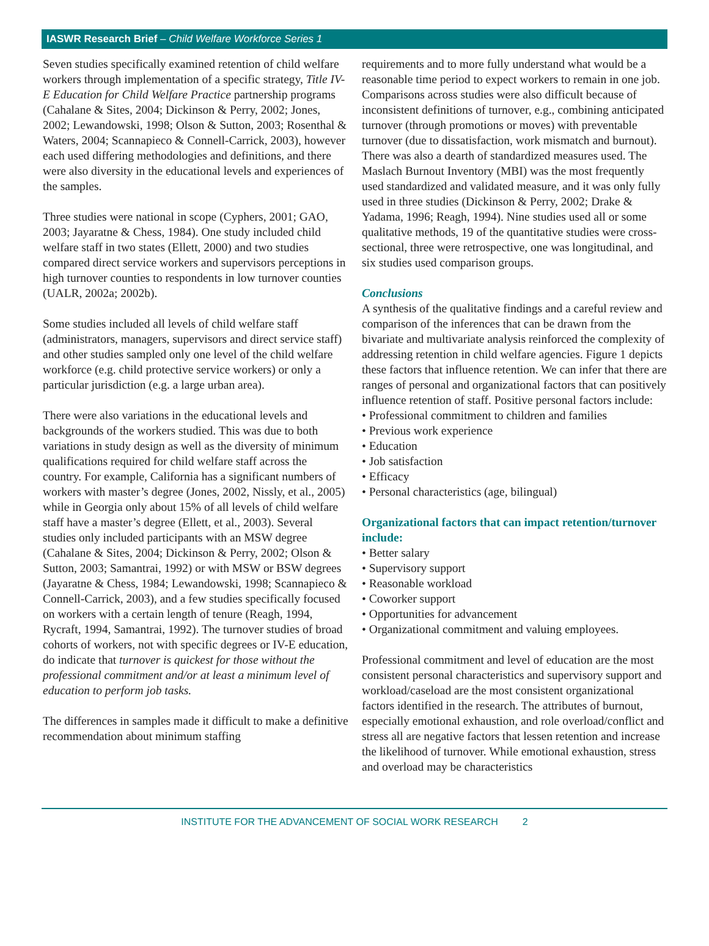IASWR Research Brief – Child Welfare Workforce Series 1
Seven studies specifically examined retention of child welfare workers through implementation of a specific strategy, Title IV-E Education for Child Welfare Practice partnership programs (Cahalane & Sites, 2004; Dickinson & Perry, 2002; Jones, 2002; Lewandowski, 1998; Olson & Sutton, 2003; Rosenthal & Waters, 2004; Scannapieco & Connell-Carrick, 2003), however each used differing methodologies and definitions, and there were also diversity in the educational levels and experiences of the samples.
Three studies were national in scope (Cyphers, 2001; GAO, 2003; Jayaratne & Chess, 1984). One study included child welfare staff in two states (Ellett, 2000) and two studies compared direct service workers and supervisors perceptions in high turnover counties to respondents in low turnover counties (UALR, 2002a; 2002b).
Some studies included all levels of child welfare staff (administrators, managers, supervisors and direct service staff) and other studies sampled only one level of the child welfare workforce (e.g. child protective service workers) or only a particular jurisdiction (e.g. a large urban area).
There were also variations in the educational levels and backgrounds of the workers studied. This was due to both variations in study design as well as the diversity of minimum qualifications required for child welfare staff across the country. For example, California has a significant numbers of workers with master’s degree (Jones, 2002, Nissly, et al., 2005) while in Georgia only about 15% of all levels of child welfare staff have a master’s degree (Ellett, et al., 2003). Several studies only included participants with an MSW degree (Cahalane & Sites, 2004; Dickinson & Perry, 2002; Olson & Sutton, 2003; Samantrai, 1992) or with MSW or BSW degrees (Jayaratne & Chess, 1984; Lewandowski, 1998; Scannapieco & Connell-Carrick, 2003), and a few studies specifically focused on workers with a certain length of tenure (Reagh, 1994, Rycraft, 1994, Samantrai, 1992). The turnover studies of broad cohorts of workers, not with specific degrees or IV-E education, do indicate that turnover is quickest for those without the professional commitment and/or at least a minimum level of education to perform job tasks.
The differences in samples made it difficult to make a definitive recommendation about minimum staffing
requirements and to more fully understand what would be a reasonable time period to expect workers to remain in one job. Comparisons across studies were also difficult because of inconsistent definitions of turnover, e.g., combining anticipated turnover (through promotions or moves) with preventable turnover (due to dissatisfaction, work mismatch and burnout). There was also a dearth of standardized measures used. The Maslach Burnout Inventory (MBI) was the most frequently used standardized and validated measure, and it was only fully used in three studies (Dickinson & Perry, 2002; Drake & Yadama, 1996; Reagh, 1994). Nine studies used all or some qualitative methods, 19 of the quantitative studies were cross-sectional, three were retrospective, one was longitudinal, and six studies used comparison groups.
Conclusions
A synthesis of the qualitative findings and a careful review and comparison of the inferences that can be drawn from the bivariate and multivariate analysis reinforced the complexity of addressing retention in child welfare agencies. Figure 1 depicts these factors that influence retention. We can infer that there are ranges of personal and organizational factors that can positively influence retention of staff. Positive personal factors include:
• Professional commitment to children and families
• Previous work experience
• Education
• Job satisfaction
• Efficacy
• Personal characteristics (age, bilingual)
Organizational factors that can impact retention/turnover include:
• Better salary
• Supervisory support
• Reasonable workload
• Coworker support
• Opportunities for advancement
• Organizational commitment and valuing employees.
Professional commitment and level of education are the most consistent personal characteristics and supervisory support and workload/caseload are the most consistent organizational factors identified in the research. The attributes of burnout, especially emotional exhaustion, and role overload/conflict and stress all are negative factors that lessen retention and increase the likelihood of turnover. While emotional exhaustion, stress and overload may be characteristics
INSTITUTE FOR THE ADVANCEMENT OF SOCIAL WORK RESEARCH 2